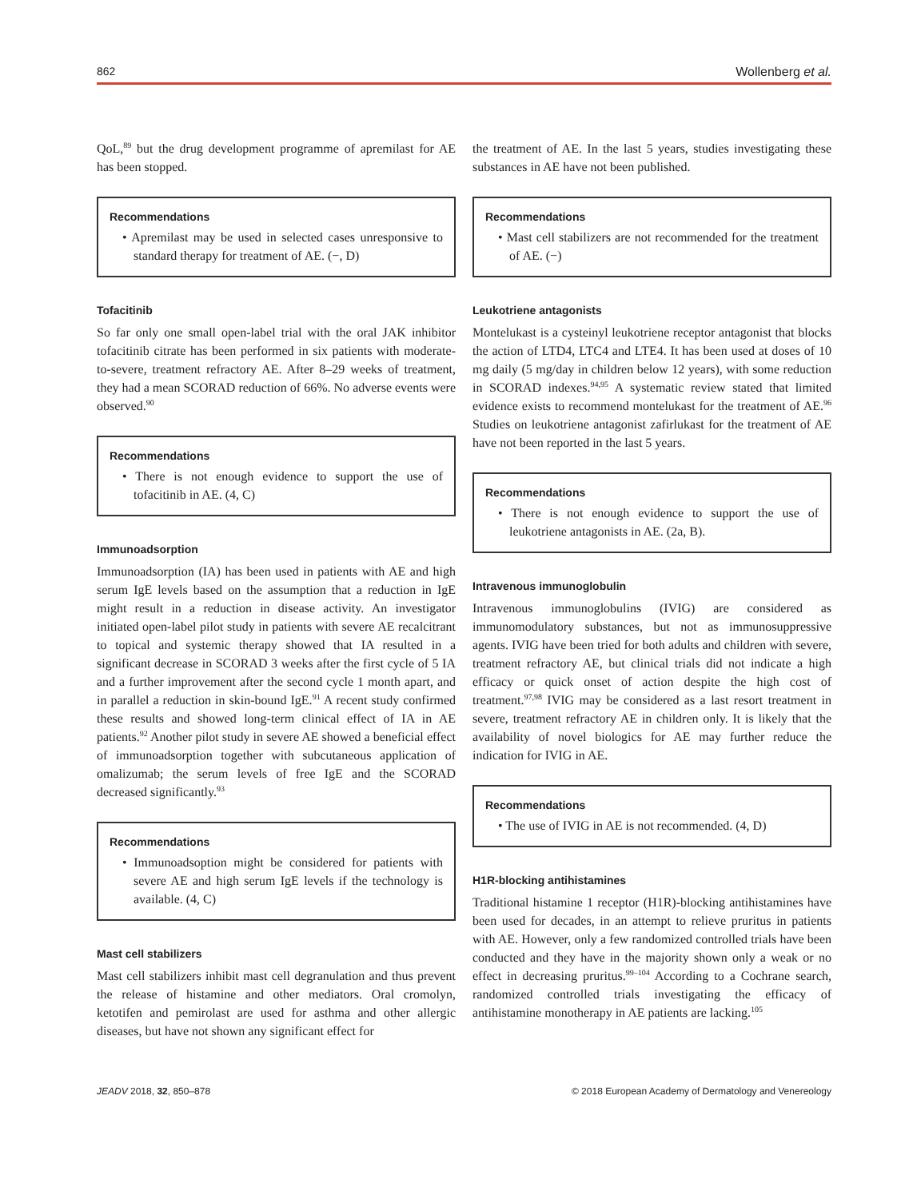862 Wollenberg et al.
QoL,<sup>89</sup> but the drug development programme of apremilast for AE has been stopped.
Recommendations
• Apremilast may be used in selected cases unresponsive to standard therapy for treatment of AE. (−, D)
Tofacitinib
So far only one small open-label trial with the oral JAK inhibitor tofacitinib citrate has been performed in six patients with moderate-to-severe, treatment refractory AE. After 8–29 weeks of treatment, they had a mean SCORAD reduction of 66%. No adverse events were observed.<sup>90</sup>
Recommendations
• There is not enough evidence to support the use of tofacitinib in AE. (4, C)
Immunoadsorption
Immunoadsorption (IA) has been used in patients with AE and high serum IgE levels based on the assumption that a reduction in IgE might result in a reduction in disease activity. An investigator initiated open-label pilot study in patients with severe AE recalcitrant to topical and systemic therapy showed that IA resulted in a significant decrease in SCORAD 3 weeks after the first cycle of 5 IA and a further improvement after the second cycle 1 month apart, and in parallel a reduction in skin-bound IgE.<sup>91</sup> A recent study confirmed these results and showed long-term clinical effect of IA in AE patients.<sup>92</sup> Another pilot study in severe AE showed a beneficial effect of immunoadsorption together with subcutaneous application of omalizumab; the serum levels of free IgE and the SCORAD decreased significantly.<sup>93</sup>
Recommendations
• Immunoadsoption might be considered for patients with severe AE and high serum IgE levels if the technology is available. (4, C)
Mast cell stabilizers
Mast cell stabilizers inhibit mast cell degranulation and thus prevent the release of histamine and other mediators. Oral cromolyn, ketotifen and pemirolast are used for asthma and other allergic diseases, but have not shown any significant effect for
the treatment of AE. In the last 5 years, studies investigating these substances in AE have not been published.
Recommendations
• Mast cell stabilizers are not recommended for the treatment of AE. (−)
Leukotriene antagonists
Montelukast is a cysteinyl leukotriene receptor antagonist that blocks the action of LTD4, LTC4 and LTE4. It has been used at doses of 10 mg daily (5 mg/day in children below 12 years), with some reduction in SCORAD indexes.<sup>94,95</sup> A systematic review stated that limited evidence exists to recommend montelukast for the treatment of AE.<sup>96</sup> Studies on leukotriene antagonist zafirlukast for the treatment of AE have not been reported in the last 5 years.
Recommendations
• There is not enough evidence to support the use of leukotriene antagonists in AE. (2a, B).
Intravenous immunoglobulin
Intravenous immunoglobulins (IVIG) are considered as immunomodulatory substances, but not as immunosuppressive agents. IVIG have been tried for both adults and children with severe, treatment refractory AE, but clinical trials did not indicate a high efficacy or quick onset of action despite the high cost of treatment.<sup>97,98</sup> IVIG may be considered as a last resort treatment in severe, treatment refractory AE in children only. It is likely that the availability of novel biologics for AE may further reduce the indication for IVIG in AE.
Recommendations
• The use of IVIG in AE is not recommended. (4, D)
H1R-blocking antihistamines
Traditional histamine 1 receptor (H1R)-blocking antihistamines have been used for decades, in an attempt to relieve pruritus in patients with AE. However, only a few randomized controlled trials have been conducted and they have in the majority shown only a weak or no effect in decreasing pruritus.<sup>99–104</sup> According to a Cochrane search, randomized controlled trials investigating the efficacy of antihistamine monotherapy in AE patients are lacking.<sup>105</sup>
JEADV 2018, 32, 850–878 © 2018 European Academy of Dermatology and Venereology